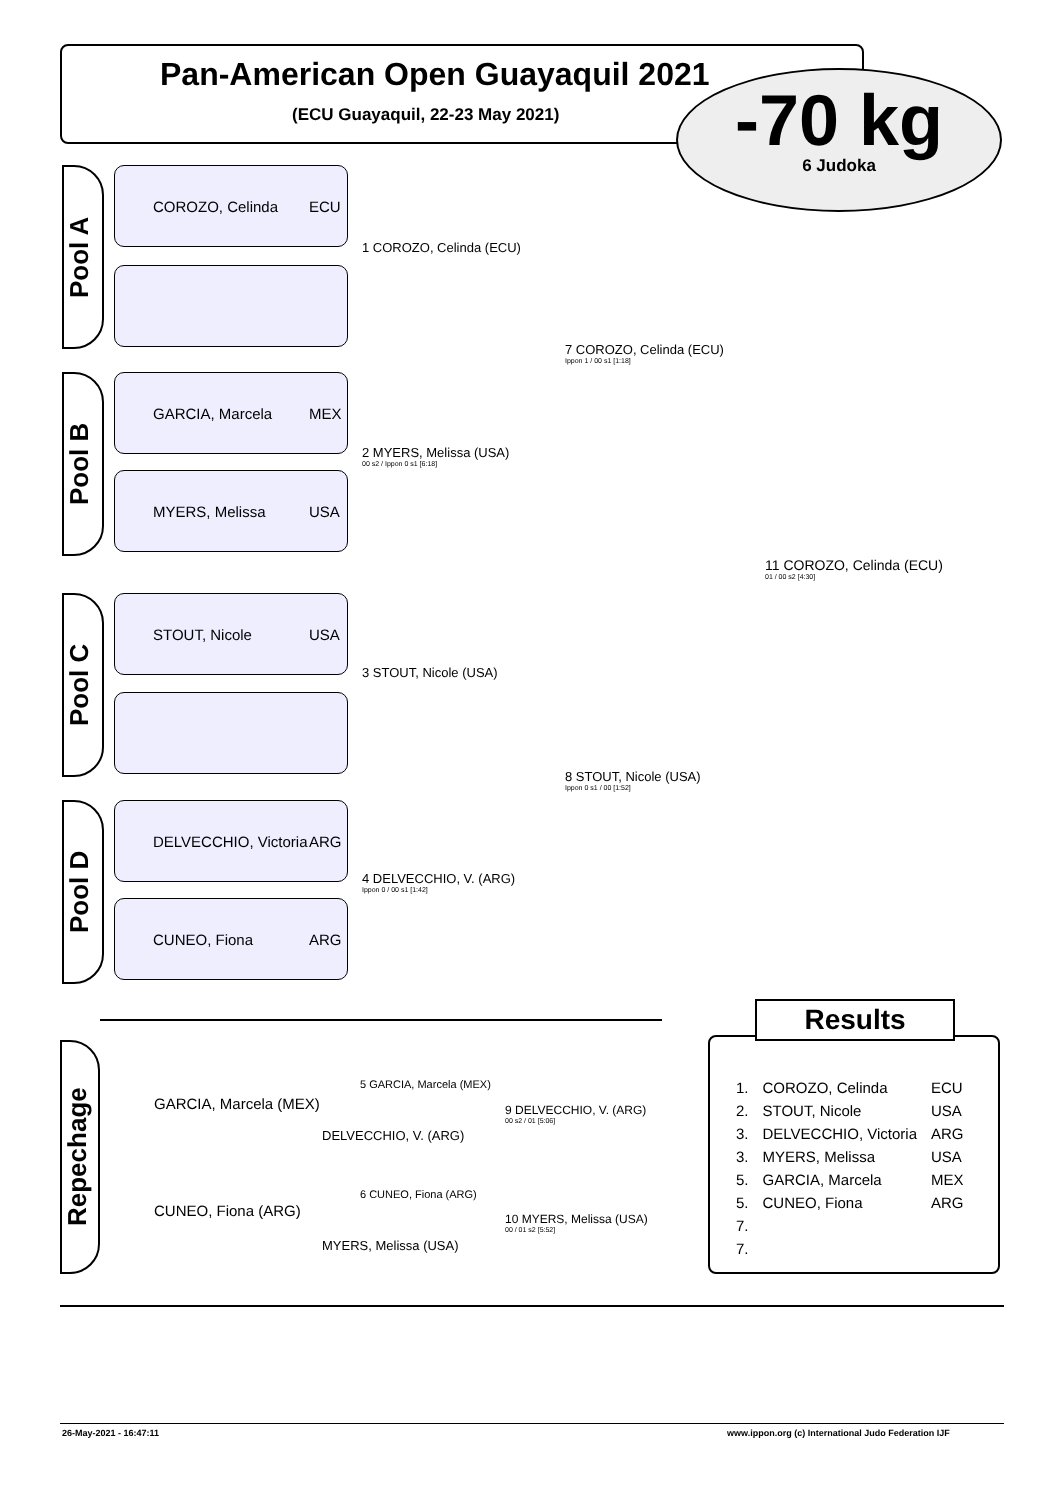Pan-American Open Guayaquil 2021
(ECU Guayaquil, 22-23 May 2021)
-70 kg
6 Judoka
Pool A
COROZO, Celinda ECU
Pool B
GARCIA, Marcela MEX
MYERS, Melissa USA
Pool C
STOUT, Nicole USA
Pool D
DELVECCHIO, Victoria ARG
CUNEO, Fiona ARG
1 COROZO, Celinda (ECU)
2 MYERS, Melissa (USA)
00 s2 / Ippon 0 s1 [6:18]
3 STOUT, Nicole (USA)
4 DELVECCHIO, V. (ARG)
Ippon 0 / 00 s1 [1:42]
7 COROZO, Celinda (ECU)
Ippon 1 / 00 s1 [1:18]
8 STOUT, Nicole (USA)
Ippon 0 s1 / 00 [1:52]
11 COROZO, Celinda (ECU)
01 / 00 s2 [4:30]
Repechage
GARCIA, Marcela (MEX)
DELVECCHIO, V. (ARG)
5 GARCIA, Marcela (MEX)
9 DELVECCHIO, V. (ARG)
00 s2 / 01 [5:06]
CUNEO, Fiona (ARG)
MYERS, Melissa (USA)
6 CUNEO, Fiona (ARG)
10 MYERS, Melissa (USA)
00 / 01 s2 [5:52]
Results
| 1. | COROZO, Celinda | ECU |
| 2. | STOUT, Nicole | USA |
| 3. | DELVECCHIO, Victoria | ARG |
| 3. | MYERS, Melissa | USA |
| 5. | GARCIA, Marcela | MEX |
| 5. | CUNEO, Fiona | ARG |
| 7. | | |
| 7. | | |
26-May-2021 - 16:47:11
www.ippon.org (c) International Judo Federation IJF